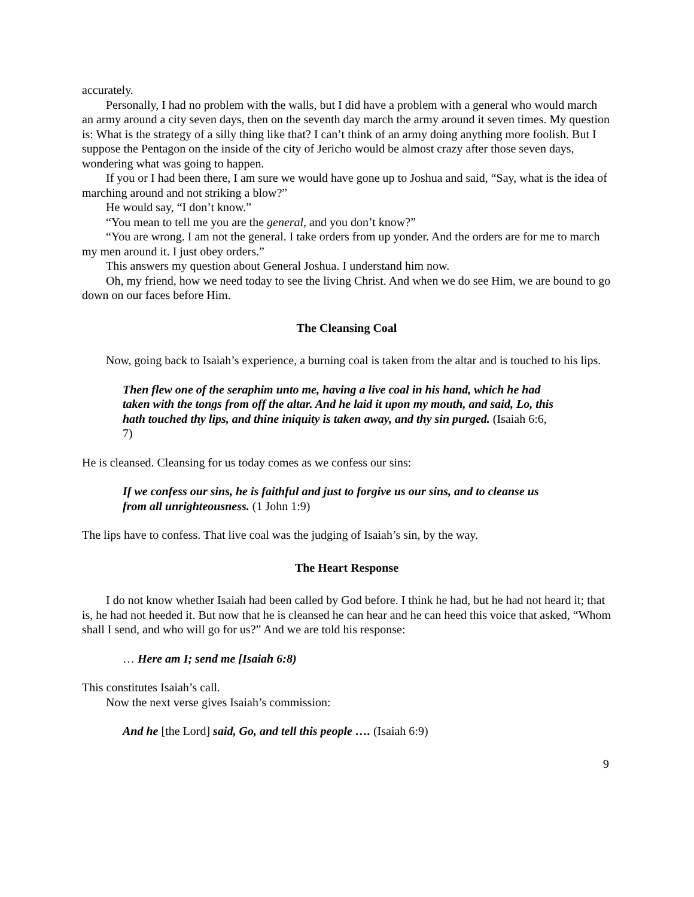accurately.
Personally, I had no problem with the walls, but I did have a problem with a general who would march an army around a city seven days, then on the seventh day march the army around it seven times. My question is: What is the strategy of a silly thing like that? I can’t think of an army doing anything more foolish. But I suppose the Pentagon on the inside of the city of Jericho would be almost crazy after those seven days, wondering what was going to happen.
If you or I had been there, I am sure we would have gone up to Joshua and said, “Say, what is the idea of marching around and not striking a blow?”
He would say, “I don’t know.”
“You mean to tell me you are the general, and you don’t know?”
“You are wrong. I am not the general. I take orders from up yonder. And the orders are for me to march my men around it. I just obey orders.”
This answers my question about General Joshua. I understand him now.
Oh, my friend, how we need today to see the living Christ. And when we do see Him, we are bound to go down on our faces before Him.
The Cleansing Coal
Now, going back to Isaiah’s experience, a burning coal is taken from the altar and is touched to his lips.
Then flew one of the seraphim unto me, having a live coal in his hand, which he had taken with the tongs from off the altar. And he laid it upon my mouth, and said, Lo, this hath touched thy lips, and thine iniquity is taken away, and thy sin purged. (Isaiah 6:6, 7)
He is cleansed. Cleansing for us today comes as we confess our sins:
If we confess our sins, he is faithful and just to forgive us our sins, and to cleanse us from all unrighteousness. (1 John 1:9)
The lips have to confess. That live coal was the judging of Isaiah’s sin, by the way.
The Heart Response
I do not know whether Isaiah had been called by God before. I think he had, but he had not heard it; that is, he had not heeded it. But now that he is cleansed he can hear and he can heed this voice that asked, “Whom shall I send, and who will go for us?” And we are told his response:
… Here am I; send me [Isaiah 6:8)
This constitutes Isaiah’s call.
Now the next verse gives Isaiah’s commission:
And he [the Lord] said, Go, and tell this people …. (Isaiah 6:9)
9